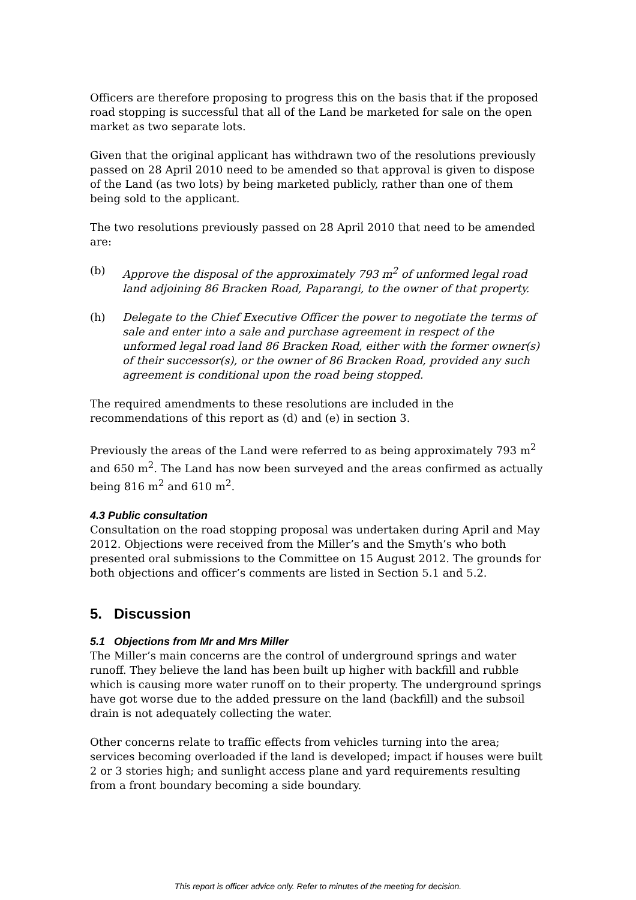Officers are therefore proposing to progress this on the basis that if the proposed road stopping is successful that all of the Land be marketed for sale on the open market as two separate lots.
Given that the original applicant has withdrawn two of the resolutions previously passed on 28 April 2010 need to be amended so that approval is given to dispose of the Land (as two lots) by being marketed publicly, rather than one of them being sold to the applicant.
The two resolutions previously passed on 28 April 2010 that need to be amended are:
(b) Approve the disposal of the approximately 793 m<sup>2</sup> of unformed legal road land adjoining 86 Bracken Road, Paparangi, to the owner of that property.
(h) Delegate to the Chief Executive Officer the power to negotiate the terms of sale and enter into a sale and purchase agreement in respect of the unformed legal road land 86 Bracken Road, either with the former owner(s) of their successor(s), or the owner of 86 Bracken Road, provided any such agreement is conditional upon the road being stopped.
The required amendments to these resolutions are included in the recommendations of this report as (d) and (e) in section 3.
Previously the areas of the Land were referred to as being approximately 793 m<sup>2</sup> and 650 m<sup>2</sup>. The Land has now been surveyed and the areas confirmed as actually being 816 m<sup>2</sup> and 610 m<sup>2</sup>.
4.3 Public consultation
Consultation on the road stopping proposal was undertaken during April and May 2012. Objections were received from the Miller’s and the Smyth’s who both presented oral submissions to the Committee on 15 August 2012. The grounds for both objections and officer’s comments are listed in Section 5.1 and 5.2.
5. Discussion
5.1 Objections from Mr and Mrs Miller
The Miller’s main concerns are the control of underground springs and water runoff. They believe the land has been built up higher with backfill and rubble which is causing more water runoff on to their property. The underground springs have got worse due to the added pressure on the land (backfill) and the subsoil drain is not adequately collecting the water.
Other concerns relate to traffic effects from vehicles turning into the area; services becoming overloaded if the land is developed; impact if houses were built 2 or 3 stories high; and sunlight access plane and yard requirements resulting from a front boundary becoming a side boundary.
This report is officer advice only. Refer to minutes of the meeting for decision.